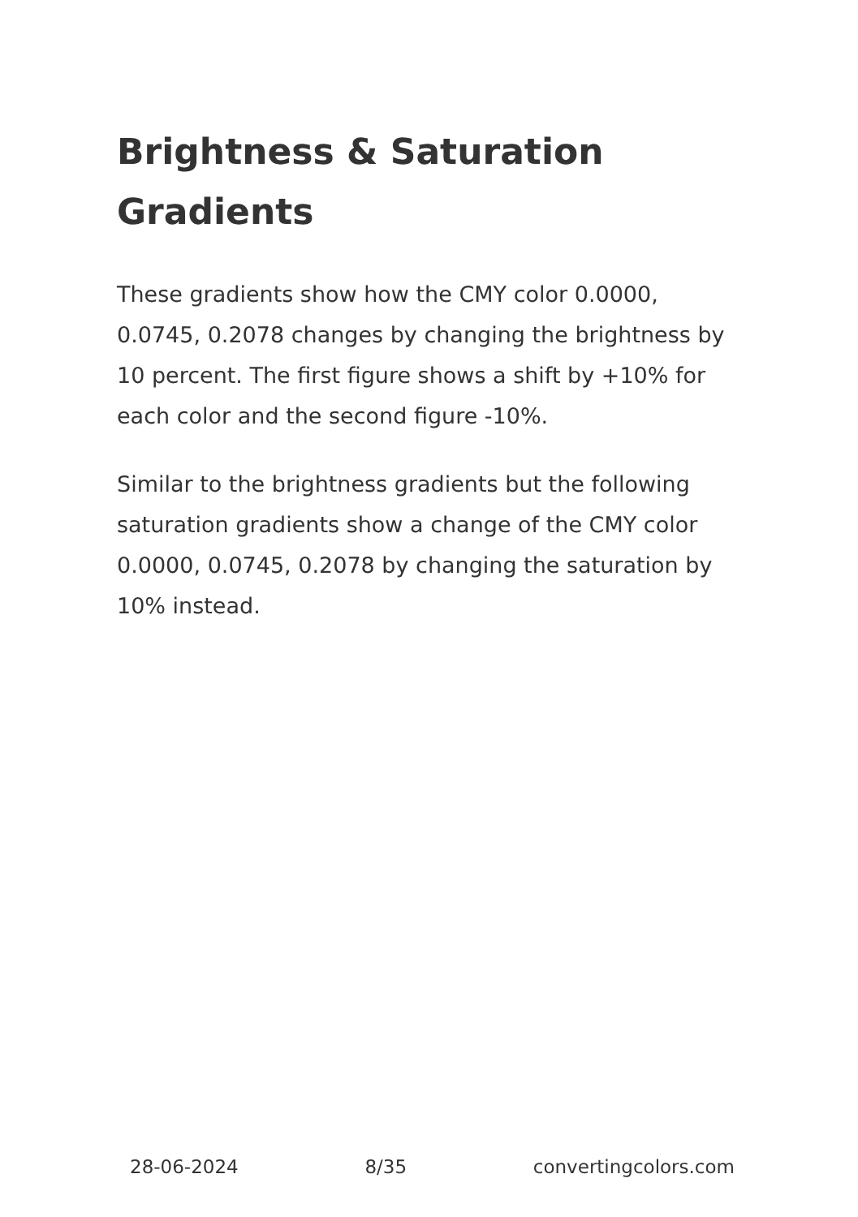Brightness & Saturation Gradients
These gradients show how the CMY color 0.0000, 0.0745, 0.2078 changes by changing the brightness by 10 percent. The first figure shows a shift by +10% for each color and the second figure -10%.
Similar to the brightness gradients but the following saturation gradients show a change of the CMY color 0.0000, 0.0745, 0.2078 by changing the saturation by 10% instead.
28-06-2024 8/35 convertingcolors.com